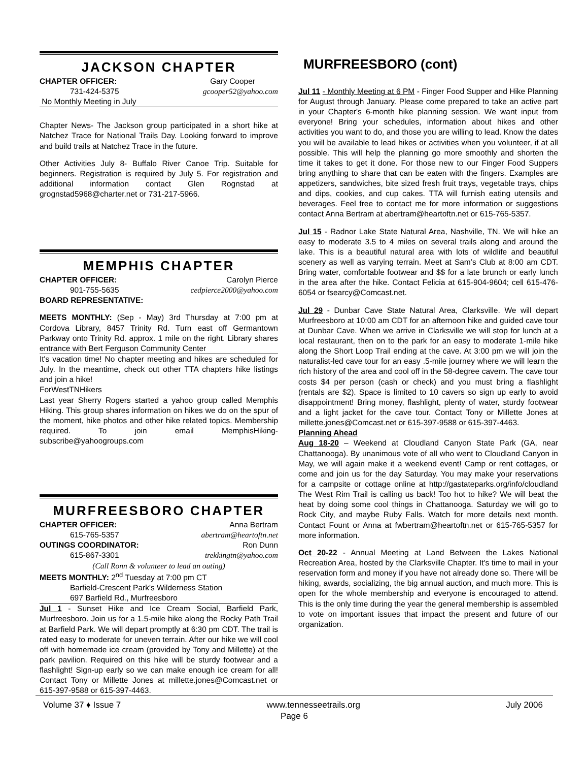JACKSON CHAPTER
CHAPTER OFFICER: Gary Cooper
731-424-5375 gcooper52@yahoo.com
No Monthly Meeting in July
Chapter News- The Jackson group participated in a short hike at Natchez Trace for National Trails Day. Looking forward to improve and build trails at Natchez Trace in the future.
Other Activities July 8- Buffalo River Canoe Trip. Suitable for beginners. Registration is required by July 5. For registration and additional information contact Glen Rognstad at grognstad5968@charter.net or 731-217-5966.
MEMPHIS CHAPTER
CHAPTER OFFICER: Carolyn Pierce
901-755-5635 cedpierce2000@yahoo.com
BOARD REPRESENTATIVE:
MEETS MONTHLY: (Sep - May) 3rd Thursday at 7:00 pm at Cordova Library, 8457 Trinity Rd. Turn east off Germantown Parkway onto Trinity Rd. approx. 1 mile on the right. Library shares entrance with Bert Ferguson Community Center
It's vacation time! No chapter meeting and hikes are scheduled for July. In the meantime, check out other TTA chapters hike listings and join a hike!
ForWestTNHikers
Last year Sherry Rogers started a yahoo group called Memphis Hiking. This group shares information on hikes we do on the spur of the moment, hike photos and other hike related topics. Membership required. To join email MemphisHiking-subscribe@yahoogroups.com
MURFREESBORO CHAPTER
CHAPTER OFFICER: Anna Bertram
615-765-5357 abertram@heartoftn.net
OUTINGS COORDINATOR: Ron Dunn
615-867-3301 trekkingtn@yahoo.com
(Call Ronn & volunteer to lead an outing)
MEETS MONTHLY: 2<sup>nd</sup> Tuesday at 7:00 pm CT
Barfield-Crescent Park's Wilderness Station
697 Barfield Rd., Murfreesboro
Jul 1 - Sunset Hike and Ice Cream Social, Barfield Park, Murfreesboro. Join us for a 1.5-mile hike along the Rocky Path Trail at Barfield Park. We will depart promptly at 6:30 pm CDT. The trail is rated easy to moderate for uneven terrain. After our hike we will cool off with homemade ice cream (provided by Tony and Millette) at the park pavilion. Required on this hike will be sturdy footwear and a flashlight! Sign-up early so we can make enough ice cream for all! Contact Tony or Millette Jones at millette.jones@Comcast.net or 615-397-9588 or 615-397-4463.
MURFREESBORO (cont)
Jul 11 - Monthly Meeting at 6 PM - Finger Food Supper and Hike Planning for August through January. Please come prepared to take an active part in your Chapter's 6-month hike planning session. We want input from everyone! Bring your schedules, information about hikes and other activities you want to do, and those you are willing to lead. Know the dates you will be available to lead hikes or activities when you volunteer, if at all possible. This will help the planning go more smoothly and shorten the time it takes to get it done. For those new to our Finger Food Suppers bring anything to share that can be eaten with the fingers. Examples are appetizers, sandwiches, bite sized fresh fruit trays, vegetable trays, chips and dips, cookies, and cup cakes. TTA will furnish eating utensils and beverages. Feel free to contact me for more information or suggestions contact Anna Bertram at abertram@heartoftn.net or 615-765-5357.
Jul 15 - Radnor Lake State Natural Area, Nashville, TN. We will hike an easy to moderate 3.5 to 4 miles on several trails along and around the lake. This is a beautiful natural area with lots of wildlife and beautiful scenery as well as varying terrain. Meet at Sam’s Club at 8:00 am CDT. Bring water, comfortable footwear and $$ for a late brunch or early lunch in the area after the hike. Contact Felicia at 615-904-9604; cell 615-476-6054 or fsearcy@Comcast.net.
Jul 29 - Dunbar Cave State Natural Area, Clarksville. We will depart Murfreesboro at 10:00 am CDT for an afternoon hike and guided cave tour at Dunbar Cave. When we arrive in Clarksville we will stop for lunch at a local restaurant, then on to the park for an easy to moderate 1-mile hike along the Short Loop Trail ending at the cave. At 3:00 pm we will join the naturalist-led cave tour for an easy .5-mile journey where we will learn the rich history of the area and cool off in the 58-degree cavern. The cave tour costs $4 per person (cash or check) and you must bring a flashlight (rentals are $2). Space is limited to 10 cavers so sign up early to avoid disappointment! Bring money, flashlight, plenty of water, sturdy footwear and a light jacket for the cave tour. Contact Tony or Millette Jones at millette.jones@Comcast.net or 615-397-9588 or 615-397-4463.
Planning Ahead
Aug 18-20 – Weekend at Cloudland Canyon State Park (GA, near Chattanooga). By unanimous vote of all who went to Cloudland Canyon in May, we will again make it a weekend event! Camp or rent cottages, or come and join us for the day Saturday. You may make your reservations for a campsite or cottage online at http://gastateparks.org/info/cloudland The West Rim Trail is calling us back! Too hot to hike? We will beat the heat by doing some cool things in Chattanooga. Saturday we will go to Rock City, and maybe Ruby Falls. Watch for more details next month. Contact Fount or Anna at fwbertram@heartoftn.net or 615-765-5357 for more information.
Oct 20-22 - Annual Meeting at Land Between the Lakes National Recreation Area, hosted by the Clarksville Chapter. It's time to mail in your reservation form and money if you have not already done so. There will be hiking, awards, socializing, the big annual auction, and much more. This is open for the whole membership and everyone is encouraged to attend. This is the only time during the year the general membership is assembled to vote on important issues that impact the present and future of our organization.
Volume 37 ♦ Issue 7 www.tennesseetrails.org July 2006
Page 6